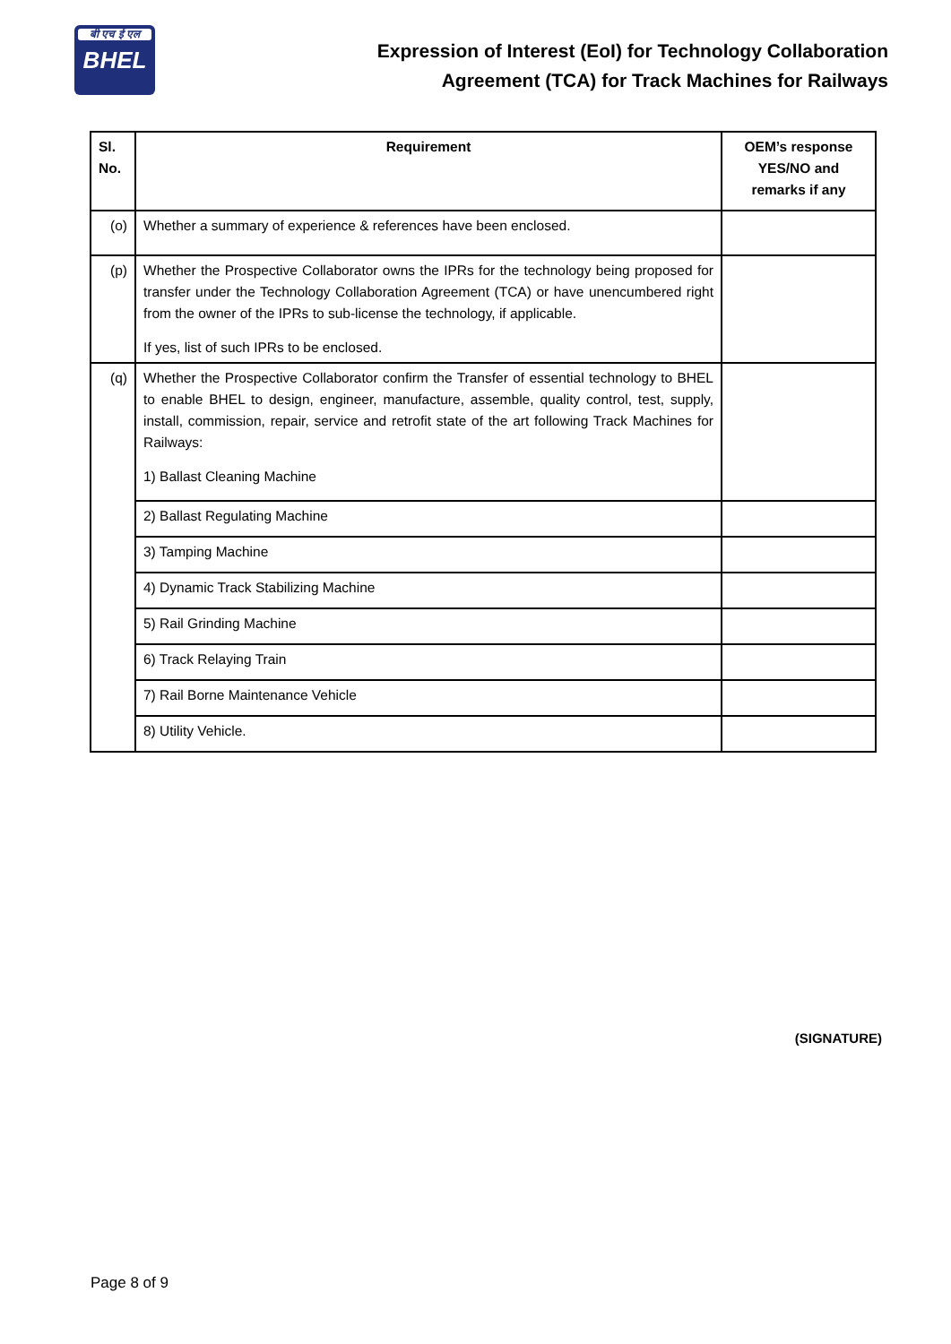बी एच ई एल
BHEL
Expression of Interest (EoI) for Technology Collaboration
Agreement (TCA) for Track Machines for Railways
| Sl. No. | Requirement | OEM’s response YES/NO and remarks if any |
| --- | --- | --- |
| (o) | Whether a summary of experience & references have been enclosed. | |
| (p) | Whether the Prospective Collaborator owns the IPRs for the technology being proposed for transfer under the Technology Collaboration Agreement (TCA) or have unencumbered right from the owner of the IPRs to sub-license the technology, if applicable. If yes, list of such IPRs to be enclosed. | |
| (q) | Whether the Prospective Collaborator confirm the Transfer of essential technology to BHEL to enable BHEL to design, engineer, manufacture, assemble, quality control, test, supply, install, commission, repair, service and retrofit state of the art following Track Machines for Railways: 1) Ballast Cleaning Machine | |
| | 2) Ballast Regulating Machine | |
| | 3) Tamping Machine | |
| | 4) Dynamic Track Stabilizing Machine | |
| | 5) Rail Grinding Machine | |
| | 6) Track Relaying Train | |
| | 7) Rail Borne Maintenance Vehicle | |
| | 8) Utility Vehicle. | |
(SIGNATURE)
Page 8 of 9